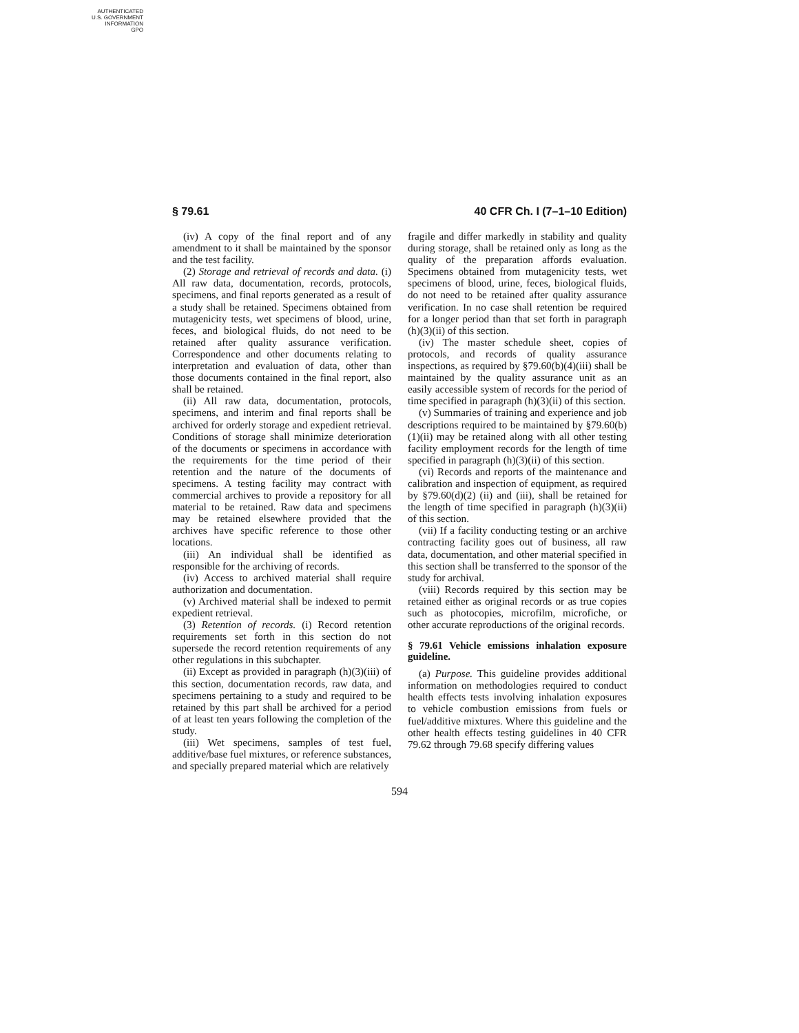AUTHENTICATED
U.S. GOVERNMENT
INFORMATION
GPO
§ 79.61 40 CFR Ch. I (7–1–10 Edition)
(iv) A copy of the final report and of any amendment to it shall be maintained by the sponsor and the test facility.
(2) Storage and retrieval of records and data. (i) All raw data, documentation, records, protocols, specimens, and final reports generated as a result of a study shall be retained. Specimens obtained from mutagenicity tests, wet specimens of blood, urine, feces, and biological fluids, do not need to be retained after quality assurance verification. Correspondence and other documents relating to interpretation and evaluation of data, other than those documents contained in the final report, also shall be retained.
(ii) All raw data, documentation, protocols, specimens, and interim and final reports shall be archived for orderly storage and expedient retrieval. Conditions of storage shall minimize deterioration of the documents or specimens in accordance with the requirements for the time period of their retention and the nature of the documents of specimens. A testing facility may contract with commercial archives to provide a repository for all material to be retained. Raw data and specimens may be retained elsewhere provided that the archives have specific reference to those other locations.
(iii) An individual shall be identified as responsible for the archiving of records.
(iv) Access to archived material shall require authorization and documentation.
(v) Archived material shall be indexed to permit expedient retrieval.
(3) Retention of records. (i) Record retention requirements set forth in this section do not supersede the record retention requirements of any other regulations in this subchapter.
(ii) Except as provided in paragraph (h)(3)(iii) of this section, documentation records, raw data, and specimens pertaining to a study and required to be retained by this part shall be archived for a period of at least ten years following the completion of the study.
(iii) Wet specimens, samples of test fuel, additive/base fuel mixtures, or reference substances, and specially prepared material which are relatively
fragile and differ markedly in stability and quality during storage, shall be retained only as long as the quality of the preparation affords evaluation. Specimens obtained from mutagenicity tests, wet specimens of blood, urine, feces, biological fluids, do not need to be retained after quality assurance verification. In no case shall retention be required for a longer period than that set forth in paragraph (h)(3)(ii) of this section.
(iv) The master schedule sheet, copies of protocols, and records of quality assurance inspections, as required by §79.60(b)(4)(iii) shall be maintained by the quality assurance unit as an easily accessible system of records for the period of time specified in paragraph (h)(3)(ii) of this section.
(v) Summaries of training and experience and job descriptions required to be maintained by §79.60(b)(1)(ii) may be retained along with all other testing facility employment records for the length of time specified in paragraph (h)(3)(ii) of this section.
(vi) Records and reports of the maintenance and calibration and inspection of equipment, as required by §79.60(d)(2) (ii) and (iii), shall be retained for the length of time specified in paragraph (h)(3)(ii) of this section.
(vii) If a facility conducting testing or an archive contracting facility goes out of business, all raw data, documentation, and other material specified in this section shall be transferred to the sponsor of the study for archival.
(viii) Records required by this section may be retained either as original records or as true copies such as photocopies, microfilm, microfiche, or other accurate reproductions of the original records.
§ 79.61 Vehicle emissions inhalation exposure guideline.
(a) Purpose. This guideline provides additional information on methodologies required to conduct health effects tests involving inhalation exposures to vehicle combustion emissions from fuels or fuel/additive mixtures. Where this guideline and the other health effects testing guidelines in 40 CFR 79.62 through 79.68 specify differing values
594